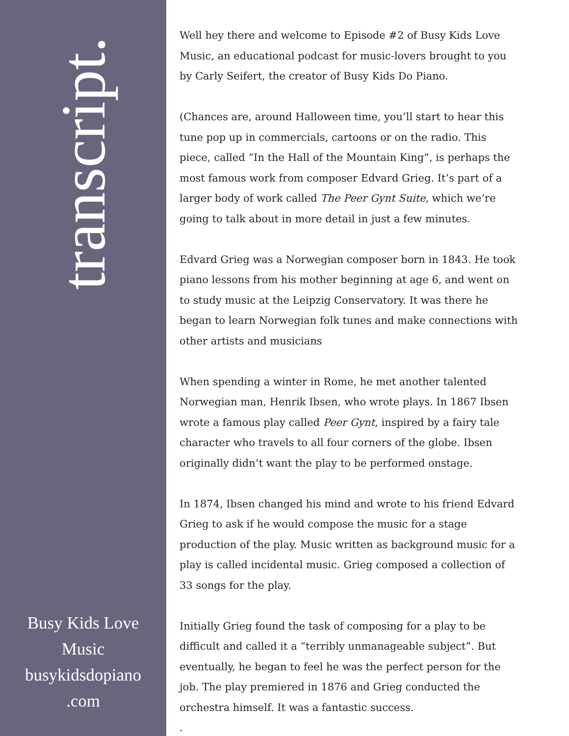transcript.
Busy Kids Love
Music
busykidsdopiano
.com
Well hey there and welcome to Episode #2 of Busy Kids Love Music, an educational podcast for music-lovers brought to you by Carly Seifert, the creator of Busy Kids Do Piano.
(Chances are, around Halloween time, you’ll start to hear this tune pop up in commercials, cartoons or on the radio. This piece, called “In the Hall of the Mountain King”, is perhaps the most famous work from composer Edvard Grieg. It’s part of a larger body of work called The Peer Gynt Suite, which we’re going to talk about in more detail in just a few minutes.
Edvard Grieg was a Norwegian composer born in 1843. He took piano lessons from his mother beginning at age 6, and went on to study music at the Leipzig Conservatory. It was there he began to learn Norwegian folk tunes and make connections with other artists and musicians
When spending a winter in Rome, he met another talented Norwegian man, Henrik Ibsen, who wrote plays. In 1867 Ibsen wrote a famous play called Peer Gynt, inspired by a fairy tale character who travels to all four corners of the globe. Ibsen originally didn’t want the play to be performed onstage.
In 1874, Ibsen changed his mind and wrote to his friend Edvard Grieg to ask if he would compose the music for a stage production of the play. Music written as background music for a play is called incidental music. Grieg composed a collection of 33 songs for the play.
Initially Grieg found the task of composing for a play to be difficult and called it a “terribly unmanageable subject”. But eventually, he began to feel he was the perfect person for the job. The play premiered in 1876 and Grieg conducted the orchestra himself. It was a fantastic success.
.